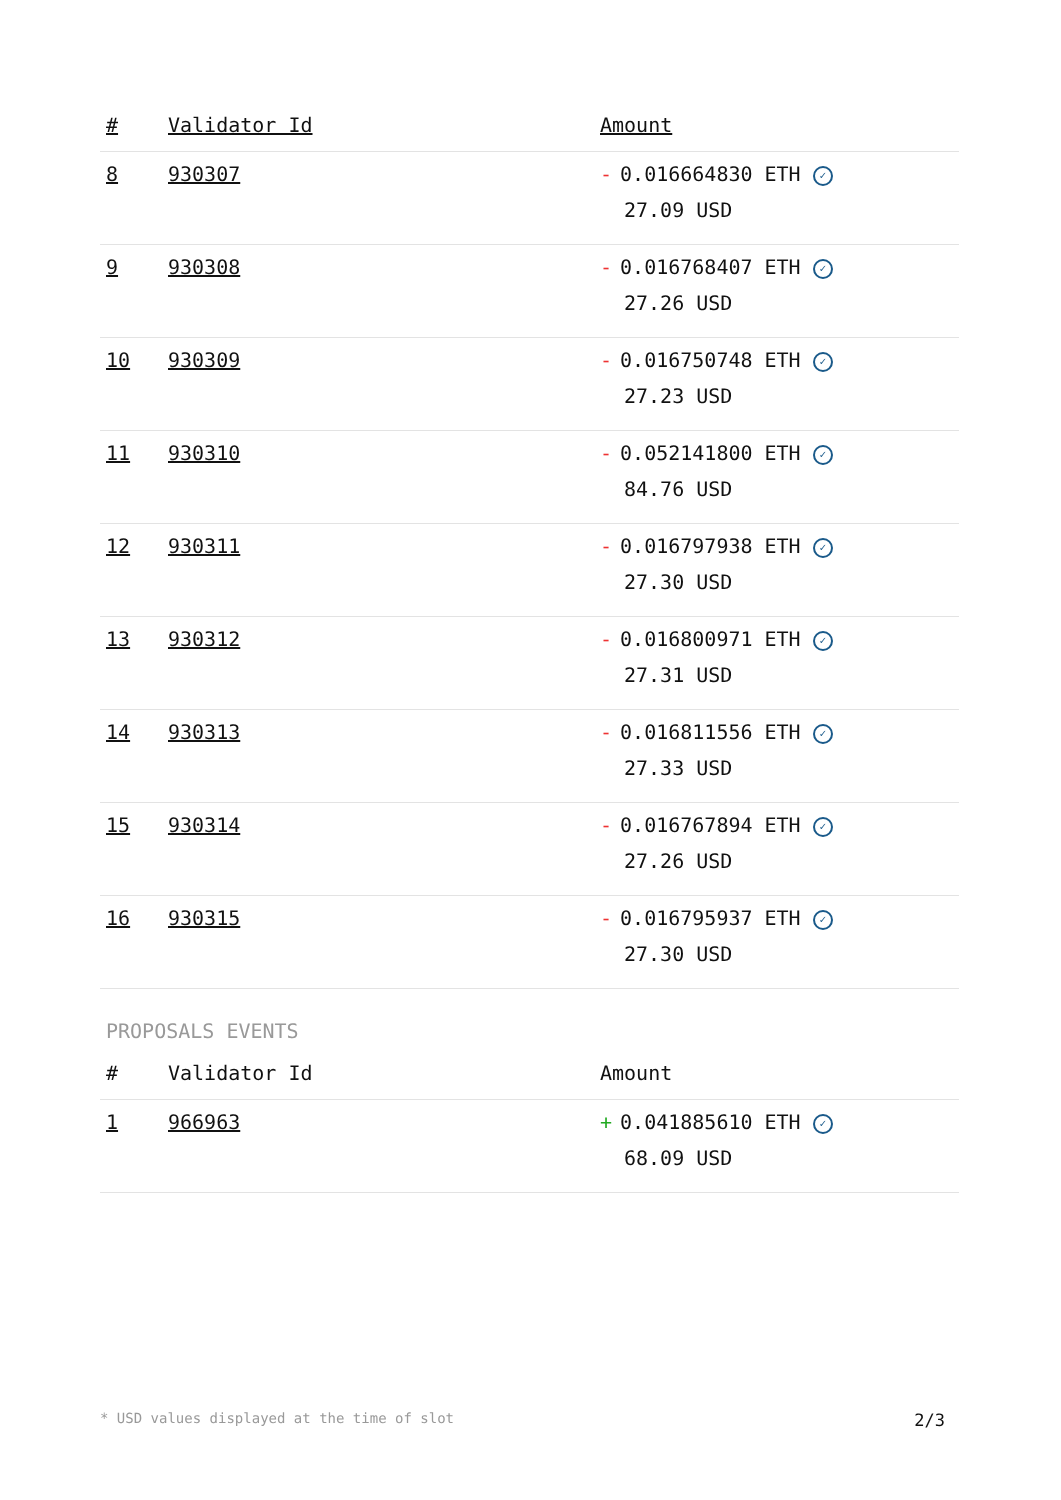| # | Validator Id | Amount |
| --- | --- | --- |
| 8 | 930307 | - 0.016664830 ETH ✓ 27.09 USD |
| 9 | 930308 | - 0.016768407 ETH ✓ 27.26 USD |
| 10 | 930309 | - 0.016750748 ETH ✓ 27.23 USD |
| 11 | 930310 | - 0.052141800 ETH ✓ 84.76 USD |
| 12 | 930311 | - 0.016797938 ETH ✓ 27.30 USD |
| 13 | 930312 | - 0.016800971 ETH ✓ 27.31 USD |
| 14 | 930313 | - 0.016811556 ETH ✓ 27.33 USD |
| 15 | 930314 | - 0.016767894 ETH ✓ 27.26 USD |
| 16 | 930315 | - 0.016795937 ETH ✓ 27.30 USD |
PROPOSALS EVENTS
| # | Validator Id | Amount |
| --- | --- | --- |
| 1 | 966963 | + 0.041885610 ETH ✓ 68.09 USD |
* USD values displayed at the time of slot 2/3